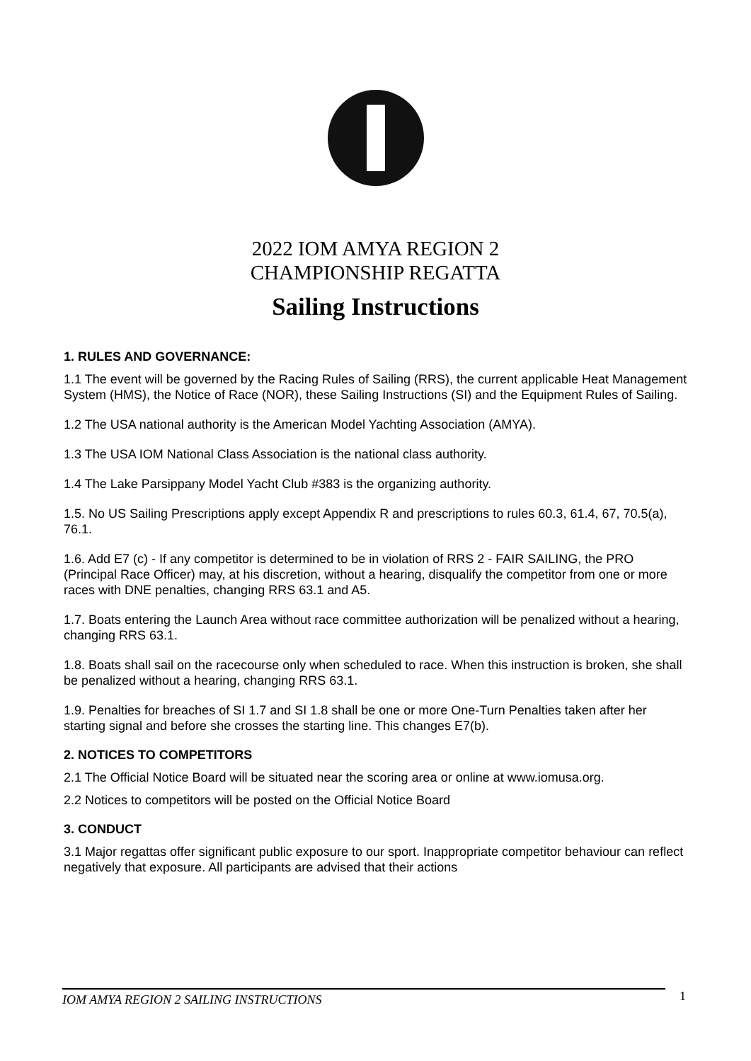2022 IOM AMYA REGION 2
CHAMPIONSHIP REGATTA
Sailing Instructions
1. RULES AND GOVERNANCE:
1.1 The event will be governed by the Racing Rules of Sailing (RRS), the current applicable Heat Management System (HMS), the Notice of Race (NOR), these Sailing Instructions (SI) and the Equipment Rules of Sailing.
1.2 The USA national authority is the American Model Yachting Association (AMYA).
1.3 The USA IOM National Class Association is the national class authority.
1.4 The Lake Parsippany Model Yacht Club #383 is the organizing authority.
1.5. No US Sailing Prescriptions apply except Appendix R and prescriptions to rules 60.3, 61.4, 67, 70.5(a), 76.1.
1.6. Add E7 (c) - If any competitor is determined to be in violation of RRS 2 - FAIR SAILING, the PRO (Principal Race Officer) may, at his discretion, without a hearing, disqualify the competitor from one or more races with DNE penalties, changing RRS 63.1 and A5.
1.7. Boats entering the Launch Area without race committee authorization will be penalized without a hearing, changing RRS 63.1.
1.8. Boats shall sail on the racecourse only when scheduled to race. When this instruction is broken, she shall be penalized without a hearing, changing RRS 63.1.
1.9. Penalties for breaches of SI 1.7 and SI 1.8 shall be one or more One-Turn Penalties taken after her starting signal and before she crosses the starting line. This changes E7(b).
2. NOTICES TO COMPETITORS
2.1 The Official Notice Board will be situated near the scoring area or online at www.iomusa.org.
2.2 Notices to competitors will be posted on the Official Notice Board
3. CONDUCT
3.1 Major regattas offer significant public exposure to our sport. Inappropriate competitor behaviour can reflect negatively that exposure. All participants are advised that their actions
IOM AMYA REGION 2 SAILING INSTRUCTIONS 1